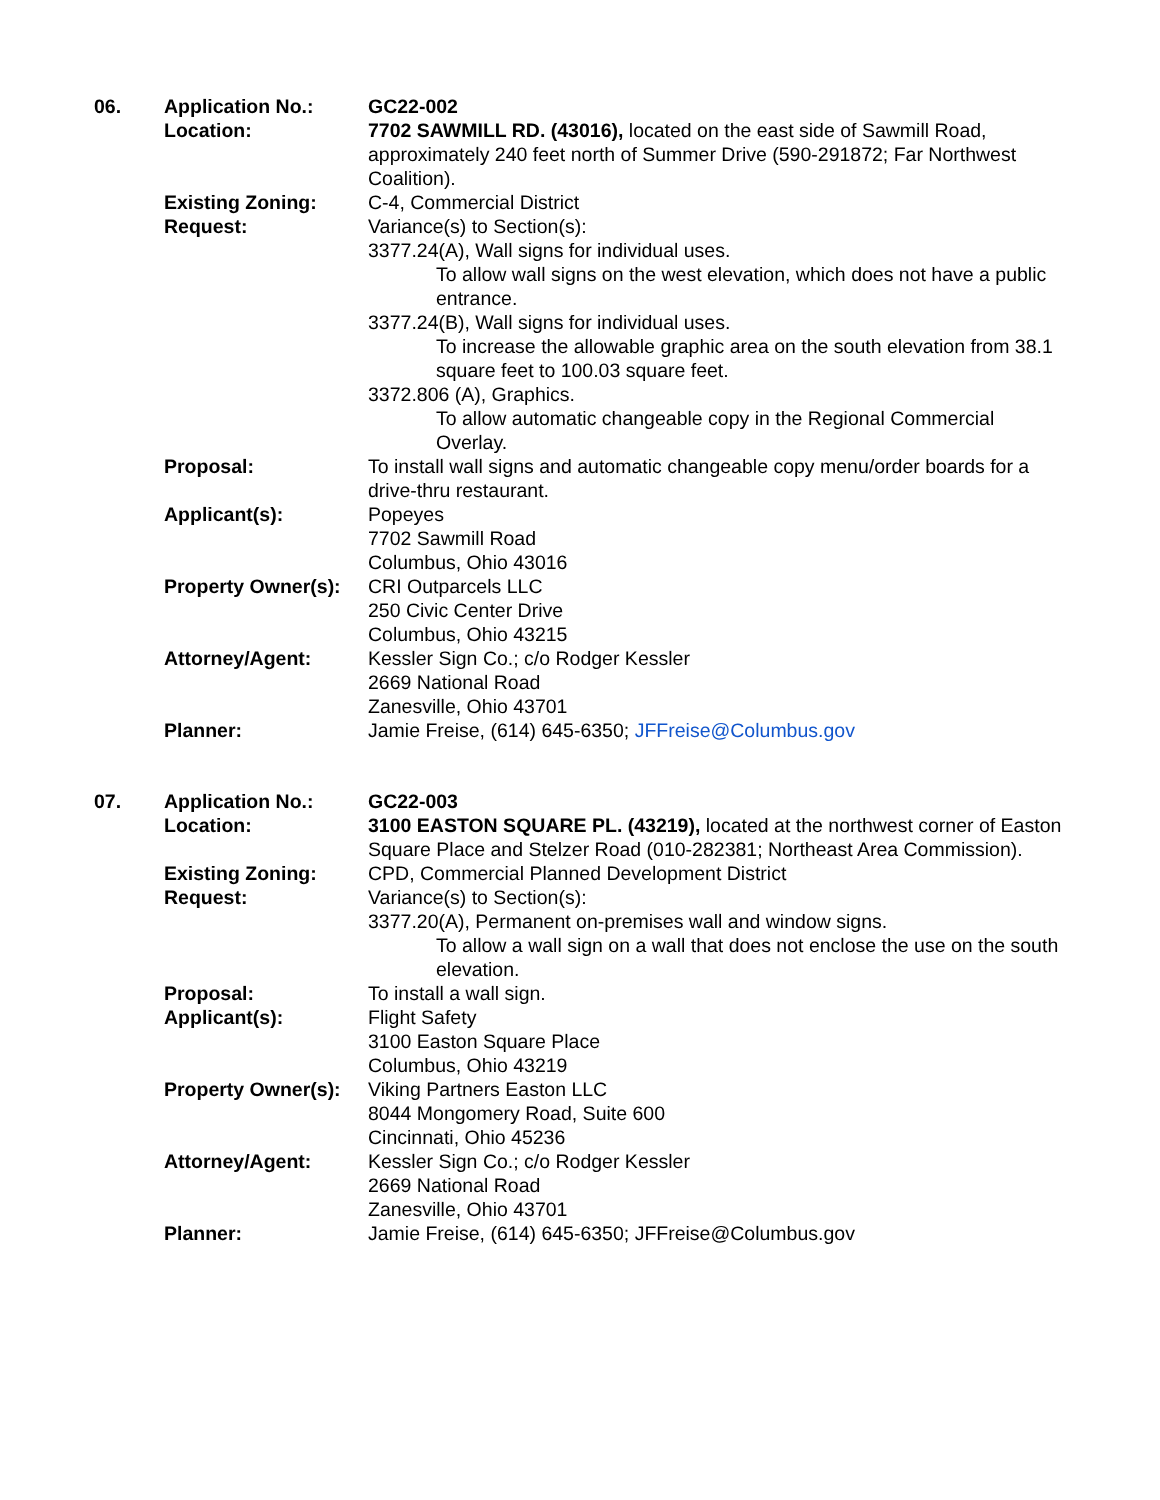| 06. | Application No.: | GC22-002 |
| | Location: | 7702 SAWMILL RD. (43016), located on the east side of Sawmill Road, approximately 240 feet north of Summer Drive (590-291872; Far Northwest Coalition). |
| | Existing Zoning: | C-4, Commercial District |
| | Request: | Variance(s) to Section(s): 3377.24(A), Wall signs for individual uses. To allow wall signs on the west elevation, which does not have a public entrance. 3377.24(B), Wall signs for individual uses. To increase the allowable graphic area on the south elevation from 38.1 square feet to 100.03 square feet. 3372.806 (A), Graphics. To allow automatic changeable copy in the Regional Commercial Overlay. |
| | Proposal: | To install wall signs and automatic changeable copy menu/order boards for a drive-thru restaurant. |
| | Applicant(s): | Popeyes 7702 Sawmill Road Columbus, Ohio 43016 |
| | Property Owner(s): | CRI Outparcels LLC 250 Civic Center Drive Columbus, Ohio 43215 |
| | Attorney/Agent: | Kessler Sign Co.; c/o Rodger Kessler 2669 National Road Zanesville, Ohio 43701 |
| | Planner: | Jamie Freise, (614) 645-6350; JFFreise@Columbus.gov |
| 07. | Application No.: | GC22-003 |
| | Location: | 3100 EASTON SQUARE PL. (43219), located at the northwest corner of Easton Square Place and Stelzer Road (010-282381; Northeast Area Commission). |
| | Existing Zoning: | CPD, Commercial Planned Development District |
| | Request: | Variance(s) to Section(s): 3377.20(A), Permanent on-premises wall and window signs. To allow a wall sign on a wall that does not enclose the use on the south elevation. |
| | Proposal: | To install a wall sign. |
| | Applicant(s): | Flight Safety 3100 Easton Square Place Columbus, Ohio 43219 |
| | Property Owner(s): | Viking Partners Easton LLC 8044 Mongomery Road, Suite 600 Cincinnati, Ohio 45236 |
| | Attorney/Agent: | Kessler Sign Co.; c/o Rodger Kessler 2669 National Road Zanesville, Ohio 43701 |
| | Planner: | Jamie Freise, (614) 645-6350; JFFreise@Columbus.gov |